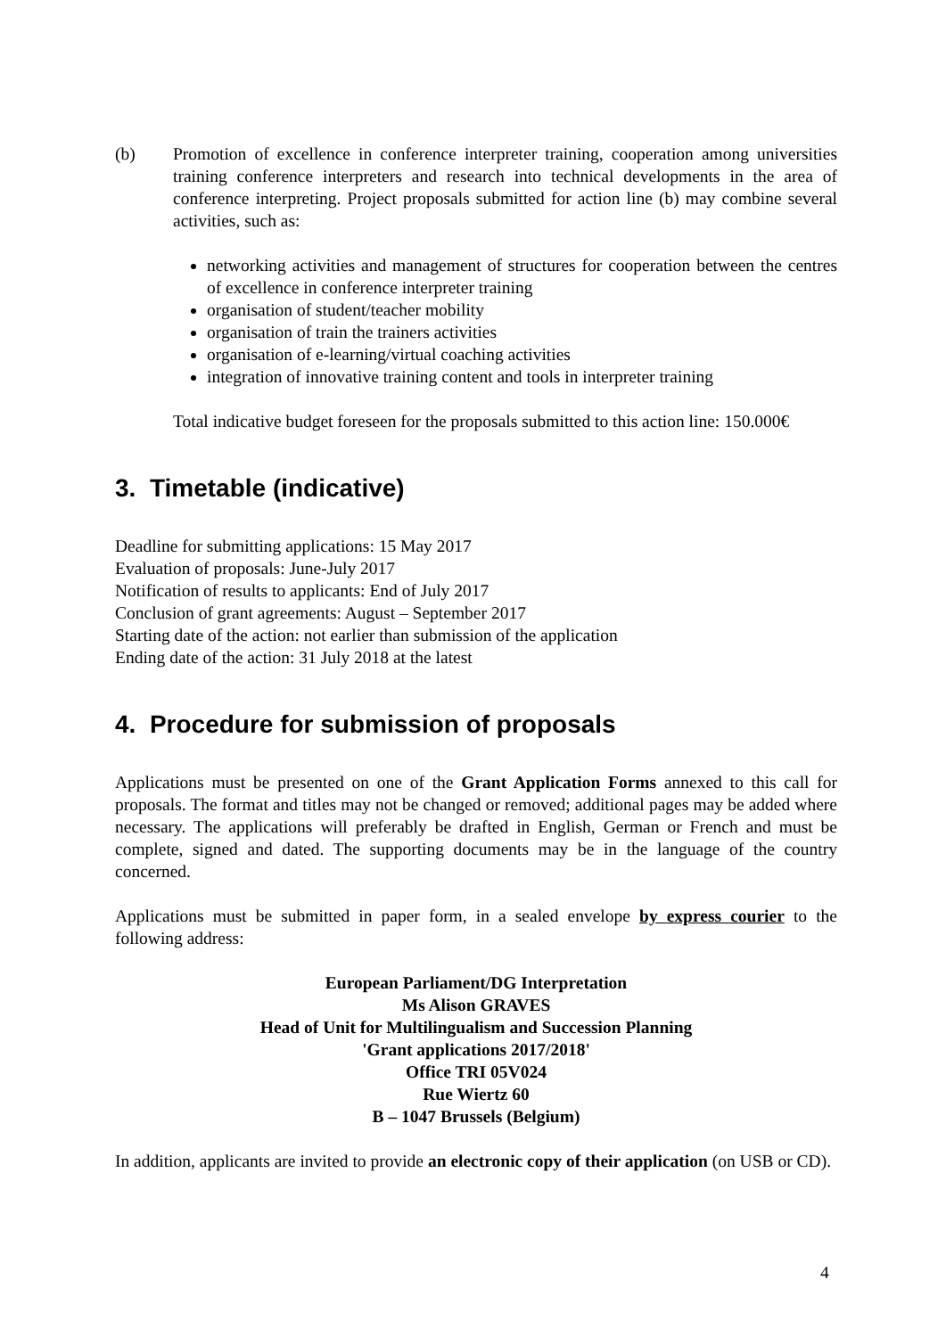(b) Promotion of excellence in conference interpreter training, cooperation among universities training conference interpreters and research into technical developments in the area of conference interpreting. Project proposals submitted for action line (b) may combine several activities, such as:
networking activities and management of structures for cooperation between the centres of excellence in conference interpreter training
organisation of student/teacher mobility
organisation of train the trainers activities
organisation of e-learning/virtual coaching activities
integration of innovative training content and tools in interpreter training
Total indicative budget foreseen for the proposals submitted to this action line: 150.000€
3. Timetable (indicative)
Deadline for submitting applications: 15 May 2017
Evaluation of proposals: June-July 2017
Notification of results to applicants: End of July 2017
Conclusion of grant agreements: August – September 2017
Starting date of the action: not earlier than submission of the application
Ending date of the action: 31 July 2018 at the latest
4. Procedure for submission of proposals
Applications must be presented on one of the Grant Application Forms annexed to this call for proposals. The format and titles may not be changed or removed; additional pages may be added where necessary. The applications will preferably be drafted in English, German or French and must be complete, signed and dated. The supporting documents may be in the language of the country concerned.
Applications must be submitted in paper form, in a sealed envelope by express courier to the following address:
European Parliament/DG Interpretation
Ms Alison GRAVES
Head of Unit for Multilingualism and Succession Planning
'Grant applications 2017/2018'
Office TRI 05V024
Rue Wiertz 60
B – 1047 Brussels (Belgium)
In addition, applicants are invited to provide an electronic copy of their application (on USB or CD).
4